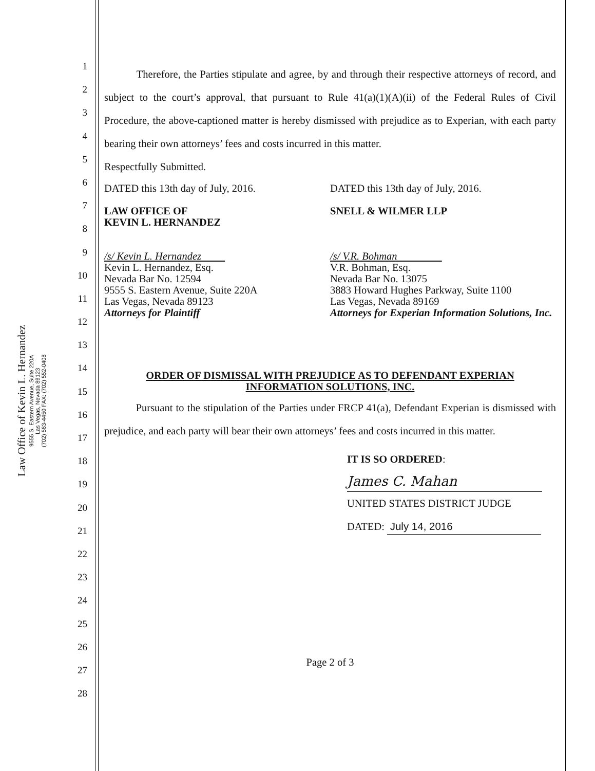Law Office of Kevin L. Hernandez
9555 S. Eastern Avenue, Suite 220A
Las Vegas, Nevada 89123
(702) 563-4450 FAX: (702) 552-0408
1
2
3
4
5
6
7
8
9
10
11
12
13
14
15
16
17
18
19
20
21
22
23
24
25
26
27
28
Therefore, the Parties stipulate and agree, by and through their respective attorneys of record, and subject to the court’s approval, that pursuant to Rule 41(a)(1)(A)(ii) of the Federal Rules of Civil Procedure, the above-captioned matter is hereby dismissed with prejudice as to Experian, with each party bearing their own attorneys’ fees and costs incurred in this matter.
Respectfully Submitted.
DATED this 13th day of July, 2016.
LAW OFFICE OF
KEVIN L. HERNANDEZ
/s/ Kevin L. Hernandez
Kevin L. Hernandez, Esq.
Nevada Bar No. 12594
9555 S. Eastern Avenue, Suite 220A
Las Vegas, Nevada 89123
Attorneys for Plaintiff
DATED this 13th day of July, 2016.
SNELL & WILMER LLP
/s/ V.R. Bohman
V.R. Bohman, Esq.
Nevada Bar No. 13075
3883 Howard Hughes Parkway, Suite 1100
Las Vegas, Nevada 89169
Attorneys for Experian Information Solutions, Inc.
ORDER OF DISMISSAL WITH PREJUDICE AS TO DEFENDANT EXPERIAN
INFORMATION SOLUTIONS, INC.
Pursuant to the stipulation of the Parties under FRCP 41(a), Defendant Experian is dismissed with prejudice, and each party will bear their own attorneys’ fees and costs incurred in this matter.
IT IS SO ORDERED:
James C. Mahan
UNITED STATES DISTRICT JUDGE
DATED: July 14, 2016
Page 2 of 3